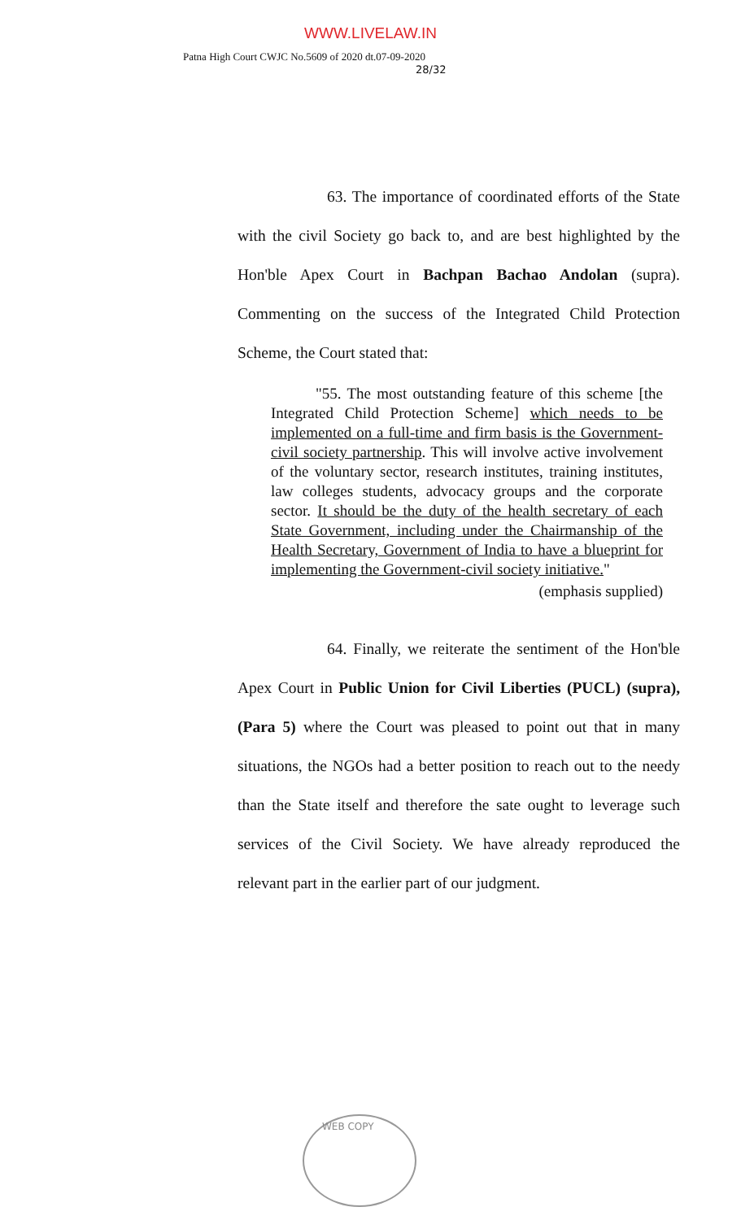WWW.LIVELAW.IN
Patna High Court CWJC No.5609 of 2020 dt.07-09-2020
28/32
63. The importance of coordinated efforts of the State with the civil Society go back to, and are best highlighted by the Hon'ble Apex Court in Bachpan Bachao Andolan (supra). Commenting on the success of the Integrated Child Protection Scheme, the Court stated that:
"55. The most outstanding feature of this scheme [the Integrated Child Protection Scheme] which needs to be implemented on a full-time and firm basis is the Government-civil society partnership. This will involve active involvement of the voluntary sector, research institutes, training institutes, law colleges students, advocacy groups and the corporate sector. It should be the duty of the health secretary of each State Government, including under the Chairmanship of the Health Secretary, Government of India to have a blueprint for implementing the Government-civil society initiative."
(emphasis supplied)
64. Finally, we reiterate the sentiment of the Hon'ble Apex Court in Public Union for Civil Liberties (PUCL) (supra), (Para 5) where the Court was pleased to point out that in many situations, the NGOs had a better position to reach out to the needy than the State itself and therefore the sate ought to leverage such services of the Civil Society. We have already reproduced the relevant part in the earlier part of our judgment.
WEB COPY